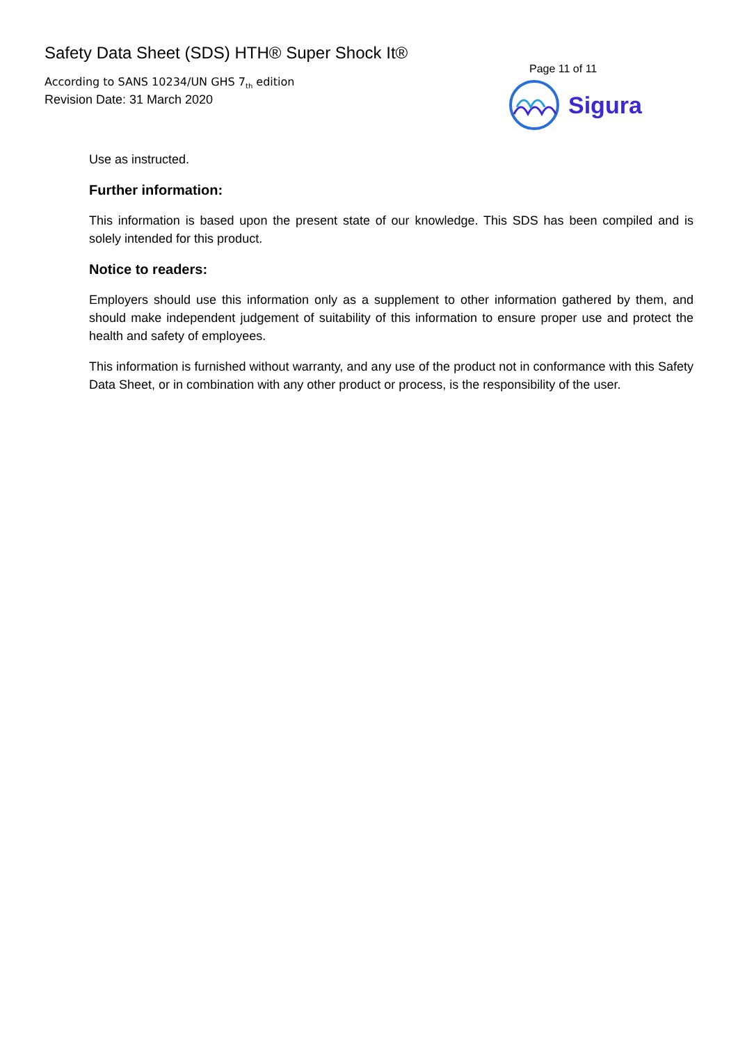Safety Data Sheet (SDS) HTH® Super Shock It®
According to SANS 10234/UN GHS 7<sub>th</sub> edition
Revision Date: 31 March 2020
Page 11 of 11
Sigura
Use as instructed.
Further information:
This information is based upon the present state of our knowledge. This SDS has been compiled and is solely intended for this product.
Notice to readers:
Employers should use this information only as a supplement to other information gathered by them, and should make independent judgement of suitability of this information to ensure proper use and protect the health and safety of employees.
This information is furnished without warranty, and any use of the product not in conformance with this Safety Data Sheet, or in combination with any other product or process, is the responsibility of the user.